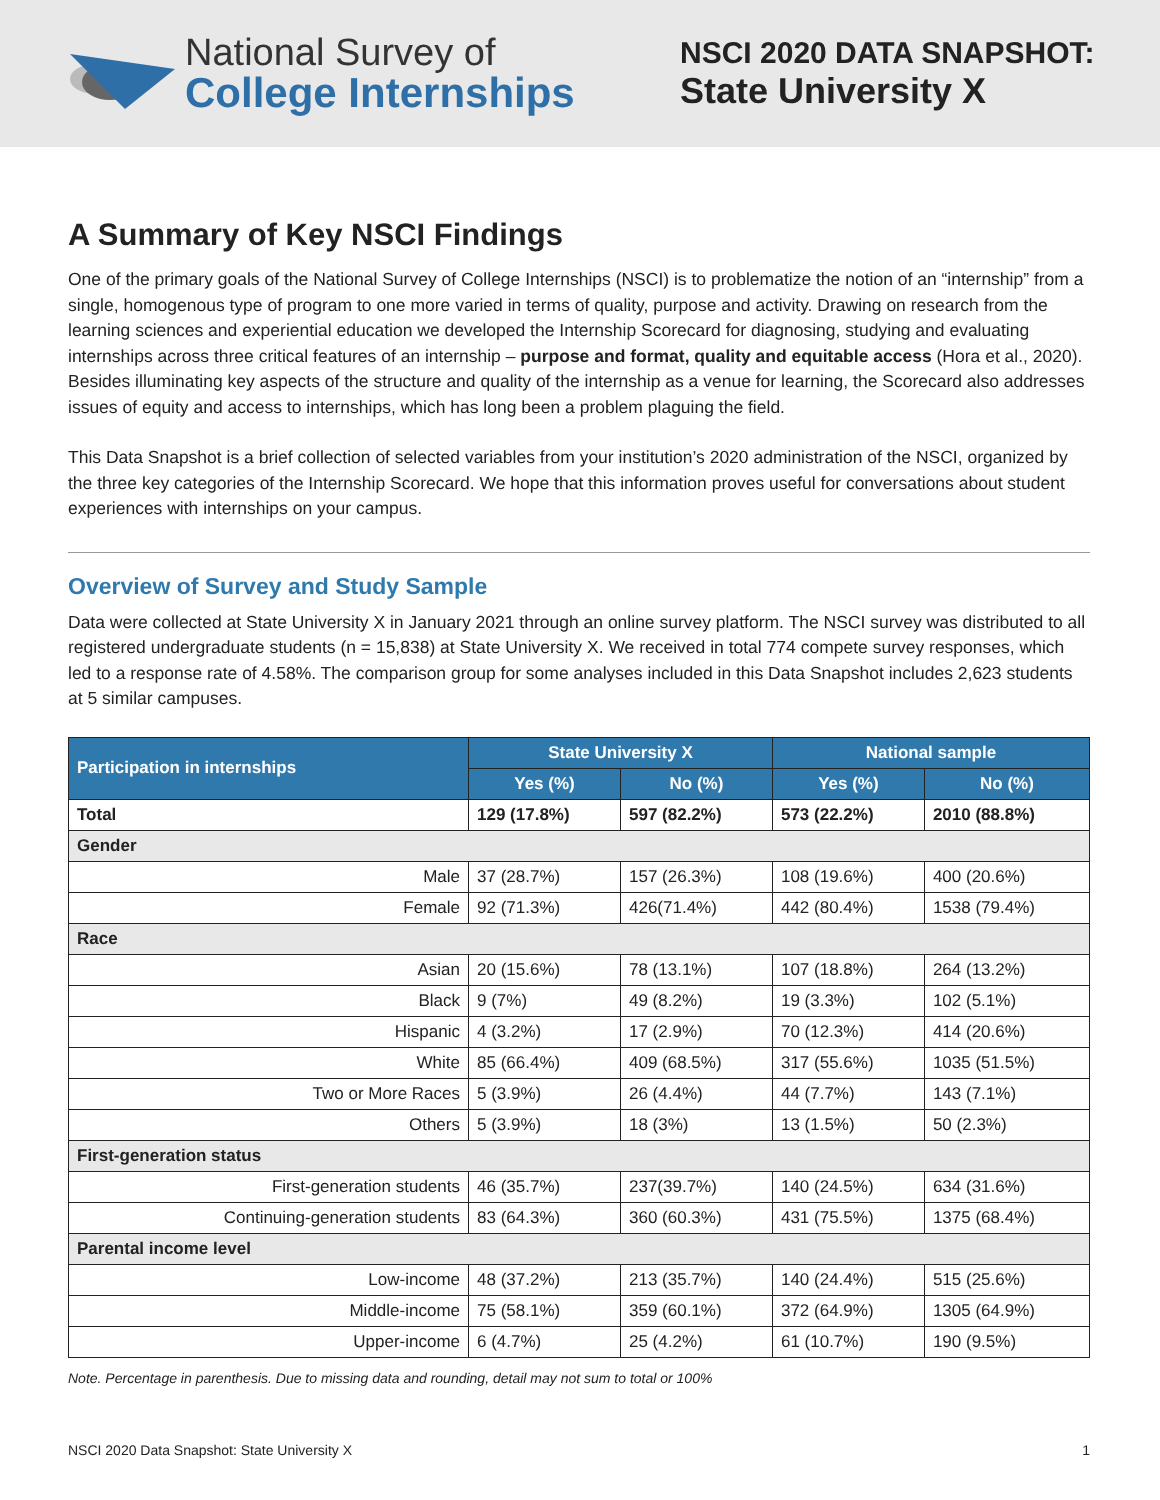National Survey of
College Internships
NSCI 2020 DATA SNAPSHOT:
State University X
A Summary of Key NSCI Findings
One of the primary goals of the National Survey of College Internships (NSCI) is to problematize the notion of an “internship” from a single, homogenous type of program to one more varied in terms of quality, purpose and activity. Drawing on research from the learning sciences and experiential education we developed the Internship Scorecard for diagnosing, studying and evaluating internships across three critical features of an internship – purpose and format, quality and equitable access (Hora et al., 2020). Besides illuminating key aspects of the structure and quality of the internship as a venue for learning, the Scorecard also addresses issues of equity and access to internships, which has long been a problem plaguing the field.
This Data Snapshot is a brief collection of selected variables from your institution’s 2020 administration of the NSCI, organized by the three key categories of the Internship Scorecard. We hope that this information proves useful for conversations about student experiences with internships on your campus.
Overview of Survey and Study Sample
Data were collected at State University X in January 2021 through an online survey platform. The NSCI survey was distributed to all registered undergraduate students (n = 15,838) at State University X. We received in total 774 compete survey responses, which led to a response rate of 4.58%. The comparison group for some analyses included in this Data Snapshot includes 2,623 students at 5 similar campuses.
| Participation in internships | State University X | | National sample | |
| --- | --- | --- | --- | --- |
| | Yes (%) | No (%) | Yes (%) | No (%) |
| Total | 129 (17.8%) | 597 (82.2%) | 573 (22.2%) | 2010 (88.8%) |
| Gender | | | | |
| Male | 37 (28.7%) | 157 (26.3%) | 108 (19.6%) | 400 (20.6%) |
| Female | 92 (71.3%) | 426(71.4%) | 442 (80.4%) | 1538 (79.4%) |
| Race | | | | |
| Asian | 20 (15.6%) | 78 (13.1%) | 107 (18.8%) | 264 (13.2%) |
| Black | 9 (7%) | 49 (8.2%) | 19 (3.3%) | 102 (5.1%) |
| Hispanic | 4 (3.2%) | 17 (2.9%) | 70 (12.3%) | 414 (20.6%) |
| White | 85 (66.4%) | 409 (68.5%) | 317 (55.6%) | 1035 (51.5%) |
| Two or More Races | 5 (3.9%) | 26 (4.4%) | 44 (7.7%) | 143 (7.1%) |
| Others | 5 (3.9%) | 18 (3%) | 13 (1.5%) | 50 (2.3%) |
| First-generation status | | | | |
| First-generation students | 46 (35.7%) | 237(39.7%) | 140 (24.5%) | 634 (31.6%) |
| Continuing-generation students | 83 (64.3%) | 360 (60.3%) | 431 (75.5%) | 1375 (68.4%) |
| Parental income level | | | | |
| Low-income | 48 (37.2%) | 213 (35.7%) | 140 (24.4%) | 515 (25.6%) |
| Middle-income | 75 (58.1%) | 359 (60.1%) | 372 (64.9%) | 1305 (64.9%) |
| Upper-income | 6 (4.7%) | 25 (4.2%) | 61 (10.7%) | 190 (9.5%) |
Note. Percentage in parenthesis. Due to missing data and rounding, detail may not sum to total or 100%
NSCI 2020 Data Snapshot: State University X 1